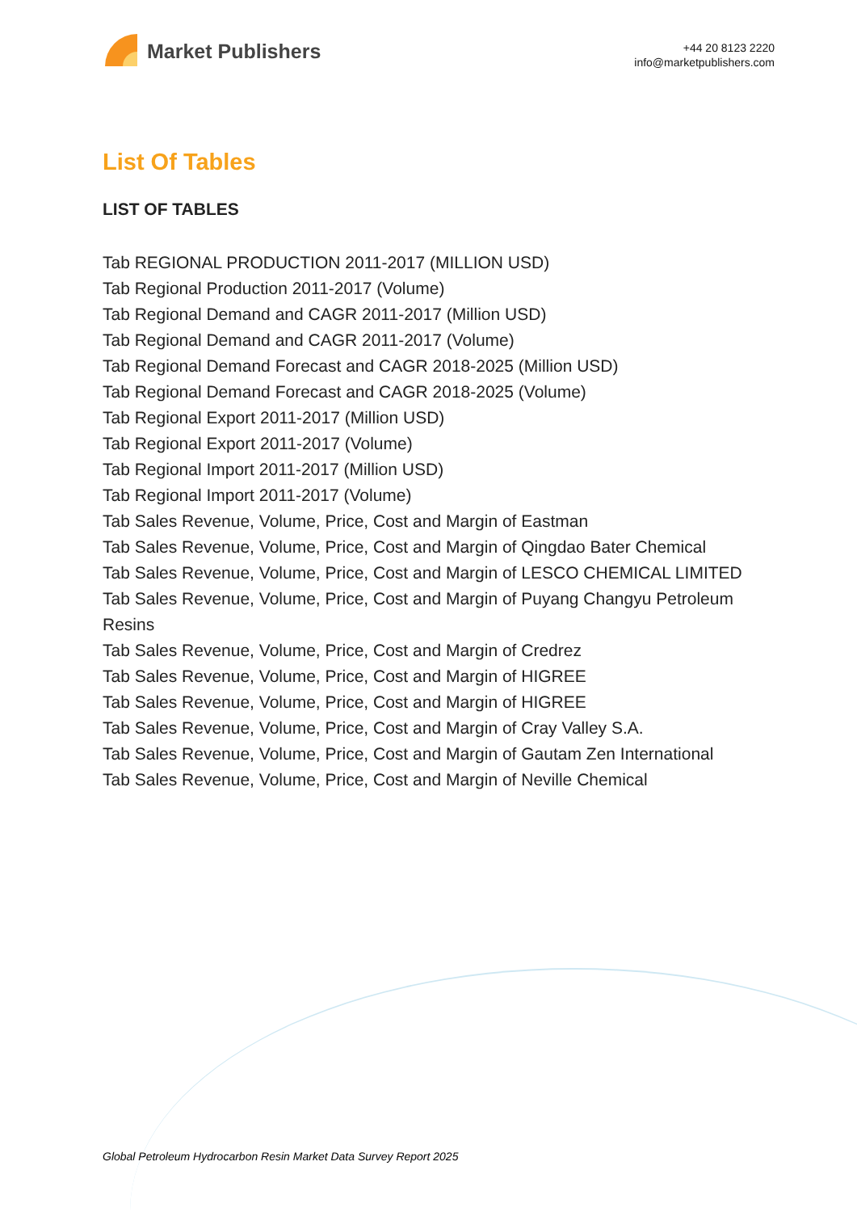Market Publishers
+44 20 8123 2220
info@marketpublishers.com
List Of Tables
LIST OF TABLES
Tab REGIONAL PRODUCTION 2011-2017 (MILLION USD)
Tab Regional Production 2011-2017 (Volume)
Tab Regional Demand and CAGR 2011-2017 (Million USD)
Tab Regional Demand and CAGR 2011-2017 (Volume)
Tab Regional Demand Forecast and CAGR 2018-2025 (Million USD)
Tab Regional Demand Forecast and CAGR 2018-2025 (Volume)
Tab Regional Export 2011-2017 (Million USD)
Tab Regional Export 2011-2017 (Volume)
Tab Regional Import 2011-2017 (Million USD)
Tab Regional Import 2011-2017 (Volume)
Tab Sales Revenue, Volume, Price, Cost and Margin of Eastman
Tab Sales Revenue, Volume, Price, Cost and Margin of Qingdao Bater Chemical
Tab Sales Revenue, Volume, Price, Cost and Margin of LESCO CHEMICAL LIMITED
Tab Sales Revenue, Volume, Price, Cost and Margin of Puyang Changyu Petroleum Resins
Tab Sales Revenue, Volume, Price, Cost and Margin of Credrez
Tab Sales Revenue, Volume, Price, Cost and Margin of HIGREE
Tab Sales Revenue, Volume, Price, Cost and Margin of HIGREE
Tab Sales Revenue, Volume, Price, Cost and Margin of Cray Valley S.A.
Tab Sales Revenue, Volume, Price, Cost and Margin of Gautam Zen International
Tab Sales Revenue, Volume, Price, Cost and Margin of Neville Chemical
Global Petroleum Hydrocarbon Resin Market Data Survey Report 2025